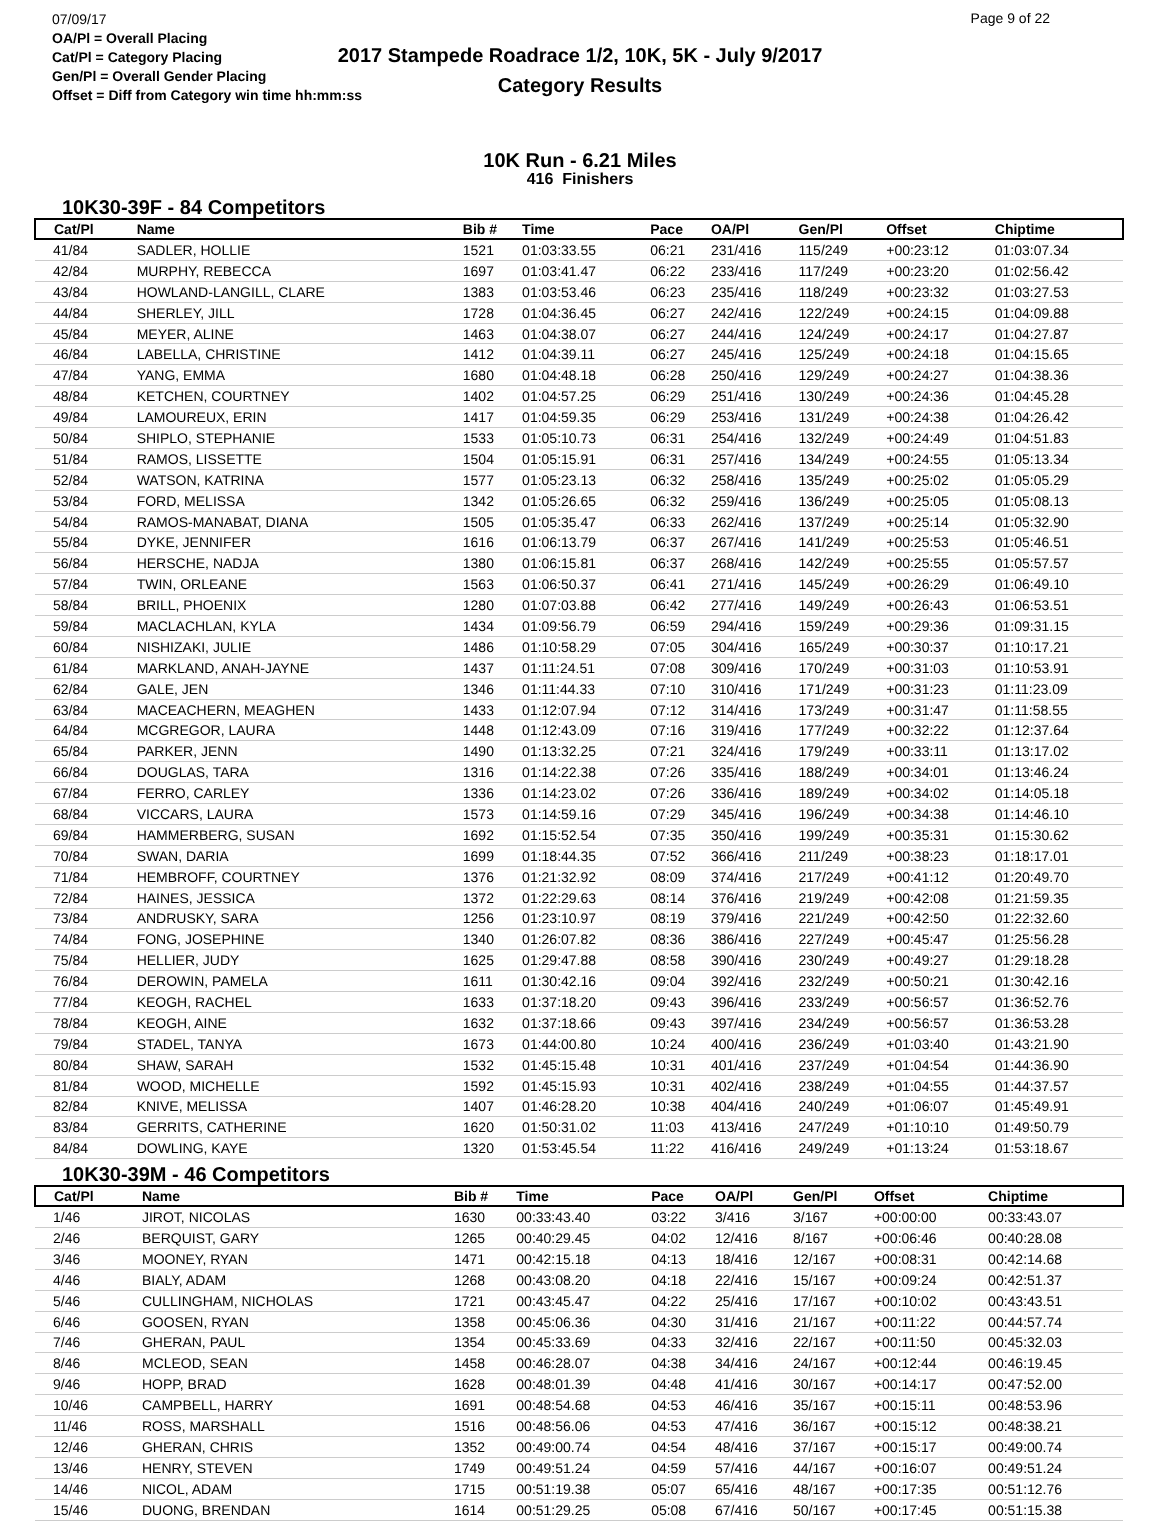07/09/17
OA/Pl = Overall Placing
Cat/Pl = Category Placing
Gen/Pl = Overall Gender Placing
Offset = Diff from Category win time hh:mm:ss
2017 Stampede Roadrace 1/2, 10K, 5K - July 9/2017
Category Results
Page 9 of 22
10K Run - 6.21 Miles
416 Finishers
10K30-39F - 84 Competitors
| Cat/Pl | Name | Bib # | Time | Pace | OA/Pl | Gen/Pl | Offset | Chiptime |
| --- | --- | --- | --- | --- | --- | --- | --- | --- |
| 41/84 | SADLER, HOLLIE | 1521 | 01:03:33.55 | 06:21 | 231/416 | 115/249 | +00:23:12 | 01:03:07.34 |
| 42/84 | MURPHY, REBECCA | 1697 | 01:03:41.47 | 06:22 | 233/416 | 117/249 | +00:23:20 | 01:02:56.42 |
| 43/84 | HOWLAND-LANGILL, CLARE | 1383 | 01:03:53.46 | 06:23 | 235/416 | 118/249 | +00:23:32 | 01:03:27.53 |
| 44/84 | SHERLEY, JILL | 1728 | 01:04:36.45 | 06:27 | 242/416 | 122/249 | +00:24:15 | 01:04:09.88 |
| 45/84 | MEYER, ALINE | 1463 | 01:04:38.07 | 06:27 | 244/416 | 124/249 | +00:24:17 | 01:04:27.87 |
| 46/84 | LABELLA, CHRISTINE | 1412 | 01:04:39.11 | 06:27 | 245/416 | 125/249 | +00:24:18 | 01:04:15.65 |
| 47/84 | YANG, EMMA | 1680 | 01:04:48.18 | 06:28 | 250/416 | 129/249 | +00:24:27 | 01:04:38.36 |
| 48/84 | KETCHEN, COURTNEY | 1402 | 01:04:57.25 | 06:29 | 251/416 | 130/249 | +00:24:36 | 01:04:45.28 |
| 49/84 | LAMOUREUX, ERIN | 1417 | 01:04:59.35 | 06:29 | 253/416 | 131/249 | +00:24:38 | 01:04:26.42 |
| 50/84 | SHIPLO, STEPHANIE | 1533 | 01:05:10.73 | 06:31 | 254/416 | 132/249 | +00:24:49 | 01:04:51.83 |
| 51/84 | RAMOS, LISSETTE | 1504 | 01:05:15.91 | 06:31 | 257/416 | 134/249 | +00:24:55 | 01:05:13.34 |
| 52/84 | WATSON, KATRINA | 1577 | 01:05:23.13 | 06:32 | 258/416 | 135/249 | +00:25:02 | 01:05:05.29 |
| 53/84 | FORD, MELISSA | 1342 | 01:05:26.65 | 06:32 | 259/416 | 136/249 | +00:25:05 | 01:05:08.13 |
| 54/84 | RAMOS-MANABAT, DIANA | 1505 | 01:05:35.47 | 06:33 | 262/416 | 137/249 | +00:25:14 | 01:05:32.90 |
| 55/84 | DYKE, JENNIFER | 1616 | 01:06:13.79 | 06:37 | 267/416 | 141/249 | +00:25:53 | 01:05:46.51 |
| 56/84 | HERSCHE, NADJA | 1380 | 01:06:15.81 | 06:37 | 268/416 | 142/249 | +00:25:55 | 01:05:57.57 |
| 57/84 | TWIN, ORLEANE | 1563 | 01:06:50.37 | 06:41 | 271/416 | 145/249 | +00:26:29 | 01:06:49.10 |
| 58/84 | BRILL, PHOENIX | 1280 | 01:07:03.88 | 06:42 | 277/416 | 149/249 | +00:26:43 | 01:06:53.51 |
| 59/84 | MACLACHLAN, KYLA | 1434 | 01:09:56.79 | 06:59 | 294/416 | 159/249 | +00:29:36 | 01:09:31.15 |
| 60/84 | NISHIZAKI, JULIE | 1486 | 01:10:58.29 | 07:05 | 304/416 | 165/249 | +00:30:37 | 01:10:17.21 |
| 61/84 | MARKLAND, ANAH-JAYNE | 1437 | 01:11:24.51 | 07:08 | 309/416 | 170/249 | +00:31:03 | 01:10:53.91 |
| 62/84 | GALE, JEN | 1346 | 01:11:44.33 | 07:10 | 310/416 | 171/249 | +00:31:23 | 01:11:23.09 |
| 63/84 | MACEACHERN, MEAGHEN | 1433 | 01:12:07.94 | 07:12 | 314/416 | 173/249 | +00:31:47 | 01:11:58.55 |
| 64/84 | MCGREGOR, LAURA | 1448 | 01:12:43.09 | 07:16 | 319/416 | 177/249 | +00:32:22 | 01:12:37.64 |
| 65/84 | PARKER, JENN | 1490 | 01:13:32.25 | 07:21 | 324/416 | 179/249 | +00:33:11 | 01:13:17.02 |
| 66/84 | DOUGLAS, TARA | 1316 | 01:14:22.38 | 07:26 | 335/416 | 188/249 | +00:34:01 | 01:13:46.24 |
| 67/84 | FERRO, CARLEY | 1336 | 01:14:23.02 | 07:26 | 336/416 | 189/249 | +00:34:02 | 01:14:05.18 |
| 68/84 | VICCARS, LAURA | 1573 | 01:14:59.16 | 07:29 | 345/416 | 196/249 | +00:34:38 | 01:14:46.10 |
| 69/84 | HAMMERBERG, SUSAN | 1692 | 01:15:52.54 | 07:35 | 350/416 | 199/249 | +00:35:31 | 01:15:30.62 |
| 70/84 | SWAN, DARIA | 1699 | 01:18:44.35 | 07:52 | 366/416 | 211/249 | +00:38:23 | 01:18:17.01 |
| 71/84 | HEMBROFF, COURTNEY | 1376 | 01:21:32.92 | 08:09 | 374/416 | 217/249 | +00:41:12 | 01:20:49.70 |
| 72/84 | HAINES, JESSICA | 1372 | 01:22:29.63 | 08:14 | 376/416 | 219/249 | +00:42:08 | 01:21:59.35 |
| 73/84 | ANDRUSKY, SARA | 1256 | 01:23:10.97 | 08:19 | 379/416 | 221/249 | +00:42:50 | 01:22:32.60 |
| 74/84 | FONG, JOSEPHINE | 1340 | 01:26:07.82 | 08:36 | 386/416 | 227/249 | +00:45:47 | 01:25:56.28 |
| 75/84 | HELLIER, JUDY | 1625 | 01:29:47.88 | 08:58 | 390/416 | 230/249 | +00:49:27 | 01:29:18.28 |
| 76/84 | DEROWIN, PAMELA | 1611 | 01:30:42.16 | 09:04 | 392/416 | 232/249 | +00:50:21 | 01:30:42.16 |
| 77/84 | KEOGH, RACHEL | 1633 | 01:37:18.20 | 09:43 | 396/416 | 233/249 | +00:56:57 | 01:36:52.76 |
| 78/84 | KEOGH, AINE | 1632 | 01:37:18.66 | 09:43 | 397/416 | 234/249 | +00:56:57 | 01:36:53.28 |
| 79/84 | STADEL, TANYA | 1673 | 01:44:00.80 | 10:24 | 400/416 | 236/249 | +01:03:40 | 01:43:21.90 |
| 80/84 | SHAW, SARAH | 1532 | 01:45:15.48 | 10:31 | 401/416 | 237/249 | +01:04:54 | 01:44:36.90 |
| 81/84 | WOOD, MICHELLE | 1592 | 01:45:15.93 | 10:31 | 402/416 | 238/249 | +01:04:55 | 01:44:37.57 |
| 82/84 | KNIVE, MELISSA | 1407 | 01:46:28.20 | 10:38 | 404/416 | 240/249 | +01:06:07 | 01:45:49.91 |
| 83/84 | GERRITS, CATHERINE | 1620 | 01:50:31.02 | 11:03 | 413/416 | 247/249 | +01:10:10 | 01:49:50.79 |
| 84/84 | DOWLING, KAYE | 1320 | 01:53:45.54 | 11:22 | 416/416 | 249/249 | +01:13:24 | 01:53:18.67 |
10K30-39M - 46 Competitors
| Cat/Pl | Name | Bib # | Time | Pace | OA/Pl | Gen/Pl | Offset | Chiptime |
| --- | --- | --- | --- | --- | --- | --- | --- | --- |
| 1/46 | JIROT, NICOLAS | 1630 | 00:33:43.40 | 03:22 | 3/416 | 3/167 | +00:00:00 | 00:33:43.07 |
| 2/46 | BERQUIST, GARY | 1265 | 00:40:29.45 | 04:02 | 12/416 | 8/167 | +00:06:46 | 00:40:28.08 |
| 3/46 | MOONEY, RYAN | 1471 | 00:42:15.18 | 04:13 | 18/416 | 12/167 | +00:08:31 | 00:42:14.68 |
| 4/46 | BIALY, ADAM | 1268 | 00:43:08.20 | 04:18 | 22/416 | 15/167 | +00:09:24 | 00:42:51.37 |
| 5/46 | CULLINGHAM, NICHOLAS | 1721 | 00:43:45.47 | 04:22 | 25/416 | 17/167 | +00:10:02 | 00:43:43.51 |
| 6/46 | GOOSEN, RYAN | 1358 | 00:45:06.36 | 04:30 | 31/416 | 21/167 | +00:11:22 | 00:44:57.74 |
| 7/46 | GHERAN, PAUL | 1354 | 00:45:33.69 | 04:33 | 32/416 | 22/167 | +00:11:50 | 00:45:32.03 |
| 8/46 | MCLEOD, SEAN | 1458 | 00:46:28.07 | 04:38 | 34/416 | 24/167 | +00:12:44 | 00:46:19.45 |
| 9/46 | HOPP, BRAD | 1628 | 00:48:01.39 | 04:48 | 41/416 | 30/167 | +00:14:17 | 00:47:52.00 |
| 10/46 | CAMPBELL, HARRY | 1691 | 00:48:54.68 | 04:53 | 46/416 | 35/167 | +00:15:11 | 00:48:53.96 |
| 11/46 | ROSS, MARSHALL | 1516 | 00:48:56.06 | 04:53 | 47/416 | 36/167 | +00:15:12 | 00:48:38.21 |
| 12/46 | GHERAN, CHRIS | 1352 | 00:49:00.74 | 04:54 | 48/416 | 37/167 | +00:15:17 | 00:49:00.74 |
| 13/46 | HENRY, STEVEN | 1749 | 00:49:51.24 | 04:59 | 57/416 | 44/167 | +00:16:07 | 00:49:51.24 |
| 14/46 | NICOL, ADAM | 1715 | 00:51:19.38 | 05:07 | 65/416 | 48/167 | +00:17:35 | 00:51:12.76 |
| 15/46 | DUONG, BRENDAN | 1614 | 00:51:29.25 | 05:08 | 67/416 | 50/167 | +00:17:45 | 00:51:15.38 |